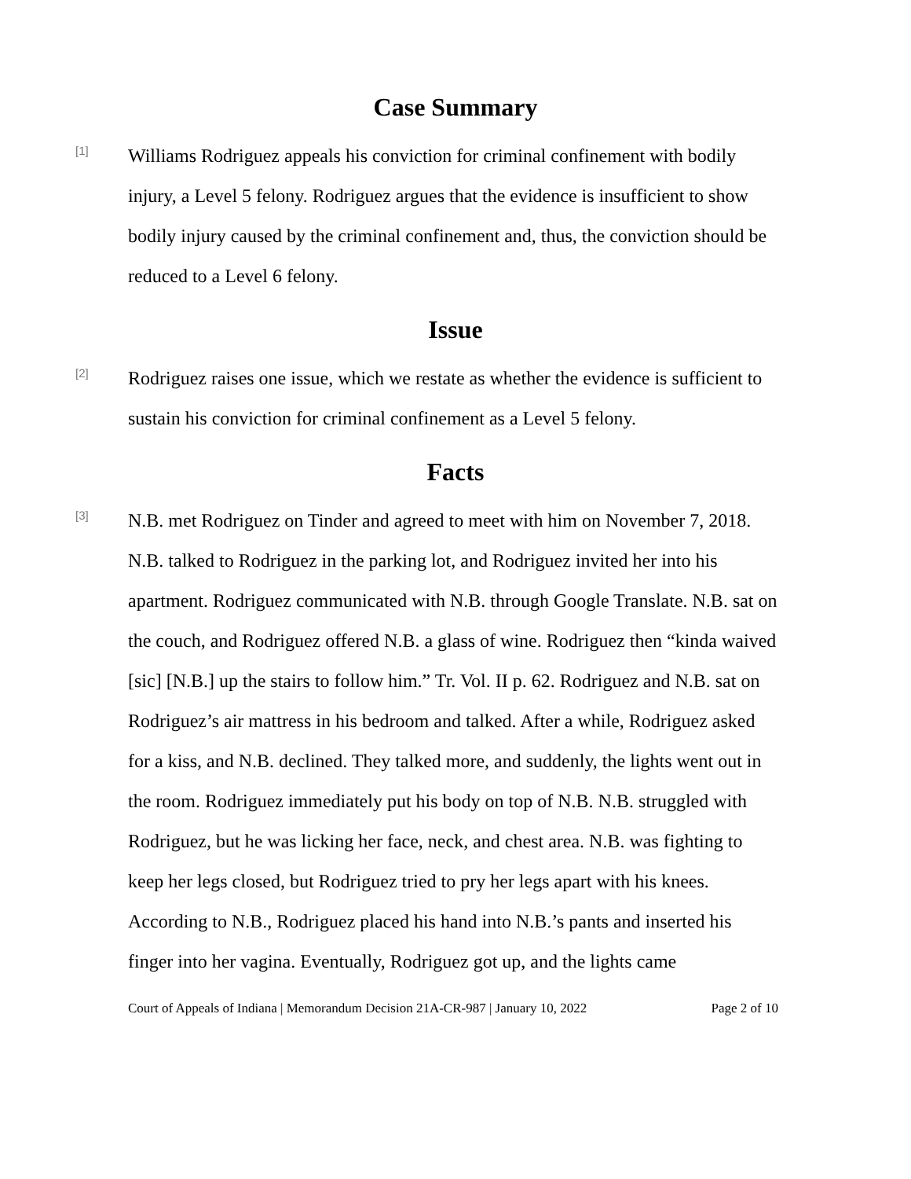Case Summary
[1]
Williams Rodriguez appeals his conviction for criminal confinement with bodily injury, a Level 5 felony. Rodriguez argues that the evidence is insufficient to show bodily injury caused by the criminal confinement and, thus, the conviction should be reduced to a Level 6 felony.
Issue
[2]
Rodriguez raises one issue, which we restate as whether the evidence is sufficient to sustain his conviction for criminal confinement as a Level 5 felony.
Facts
[3]
N.B. met Rodriguez on Tinder and agreed to meet with him on November 7, 2018. N.B. talked to Rodriguez in the parking lot, and Rodriguez invited her into his apartment. Rodriguez communicated with N.B. through Google Translate. N.B. sat on the couch, and Rodriguez offered N.B. a glass of wine. Rodriguez then “kinda waived [sic] [N.B.] up the stairs to follow him.” Tr. Vol. II p. 62. Rodriguez and N.B. sat on Rodriguez’s air mattress in his bedroom and talked. After a while, Rodriguez asked for a kiss, and N.B. declined. They talked more, and suddenly, the lights went out in the room. Rodriguez immediately put his body on top of N.B. N.B. struggled with Rodriguez, but he was licking her face, neck, and chest area. N.B. was fighting to keep her legs closed, but Rodriguez tried to pry her legs apart with his knees. According to N.B., Rodriguez placed his hand into N.B.’s pants and inserted his finger into her vagina. Eventually, Rodriguez got up, and the lights came
Court of Appeals of Indiana | Memorandum Decision 21A-CR-987 | January 10, 2022 Page 2 of 10